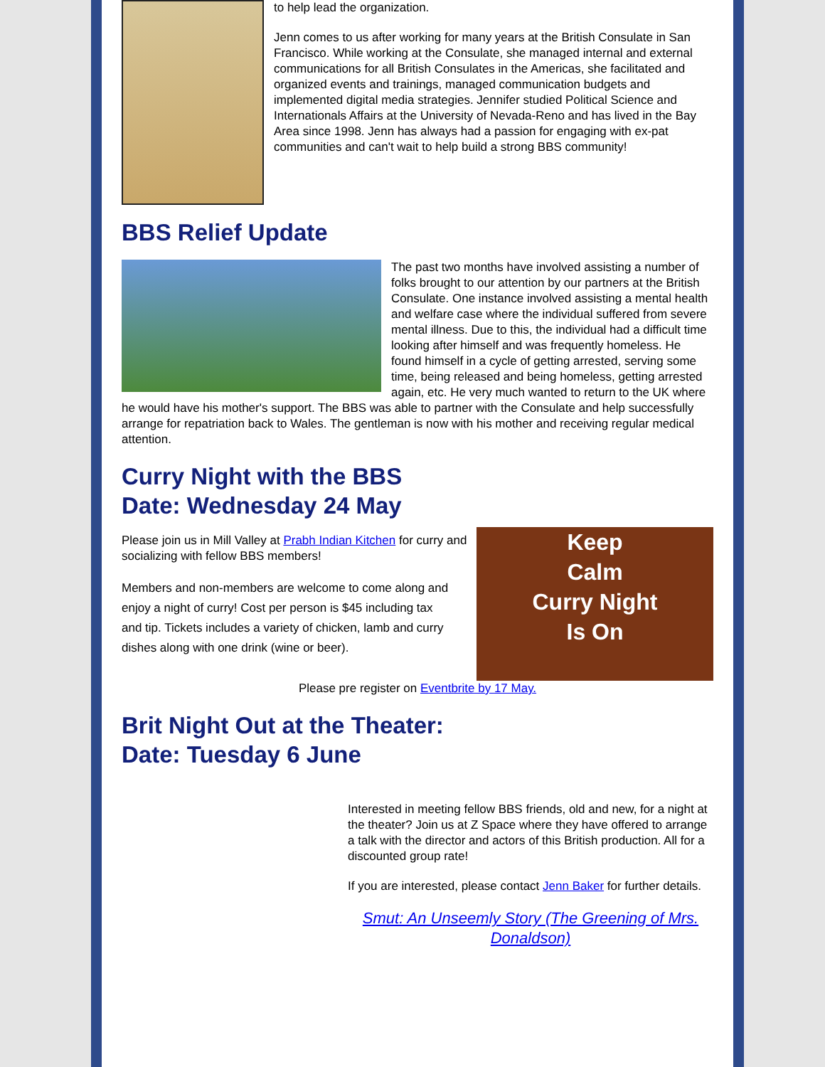to help lead the organization.
Jenn comes to us after working for many years at the British Consulate in San Francisco. While working at the Consulate, she managed internal and external communications for all British Consulates in the Americas, she facilitated and organized events and trainings, managed communication budgets and implemented digital media strategies. Jennifer studied Political Science and Internationals Affairs at the University of Nevada-Reno and has lived in the Bay Area since 1998. Jenn has always had a passion for engaging with ex-pat communities and can't wait to help build a strong BBS community!
BBS Relief Update
The past two months have involved assisting a number of folks brought to our attention by our partners at the British Consulate. One instance involved assisting a mental health and welfare case where the individual suffered from severe mental illness. Due to this, the individual had a difficult time looking after himself and was frequently homeless. He found himself in a cycle of getting arrested, serving some time, being released and being homeless, getting arrested again, etc. He very much wanted to return to the UK where he would have his mother's support. The BBS was able to partner with the Consulate and help successfully arrange for repatriation back to Wales. The gentleman is now with his mother and receiving regular medical attention.
Curry Night with the BBS
Date: Wednesday 24 May
Keep
Calm
Curry Night
Is On
Please join us in Mill Valley at Prabh Indian Kitchen for curry and socializing with fellow BBS members!
Members and non-members are welcome to come along and enjoy a night of curry! Cost per person is $45 including tax and tip. Tickets includes a variety of chicken, lamb and curry dishes along with one drink (wine or beer).
Please pre register on Eventbrite by 17 May.
Brit Night Out at the Theater:
Date: Tuesday 6 June
Interested in meeting fellow BBS friends, old and new, for a night at the theater? Join us at Z Space where they have offered to arrange a talk with the director and actors of this British production. All for a discounted group rate!
If you are interested, please contact Jenn Baker for further details.
Smut: An Unseemly Story (The Greening of Mrs. Donaldson)